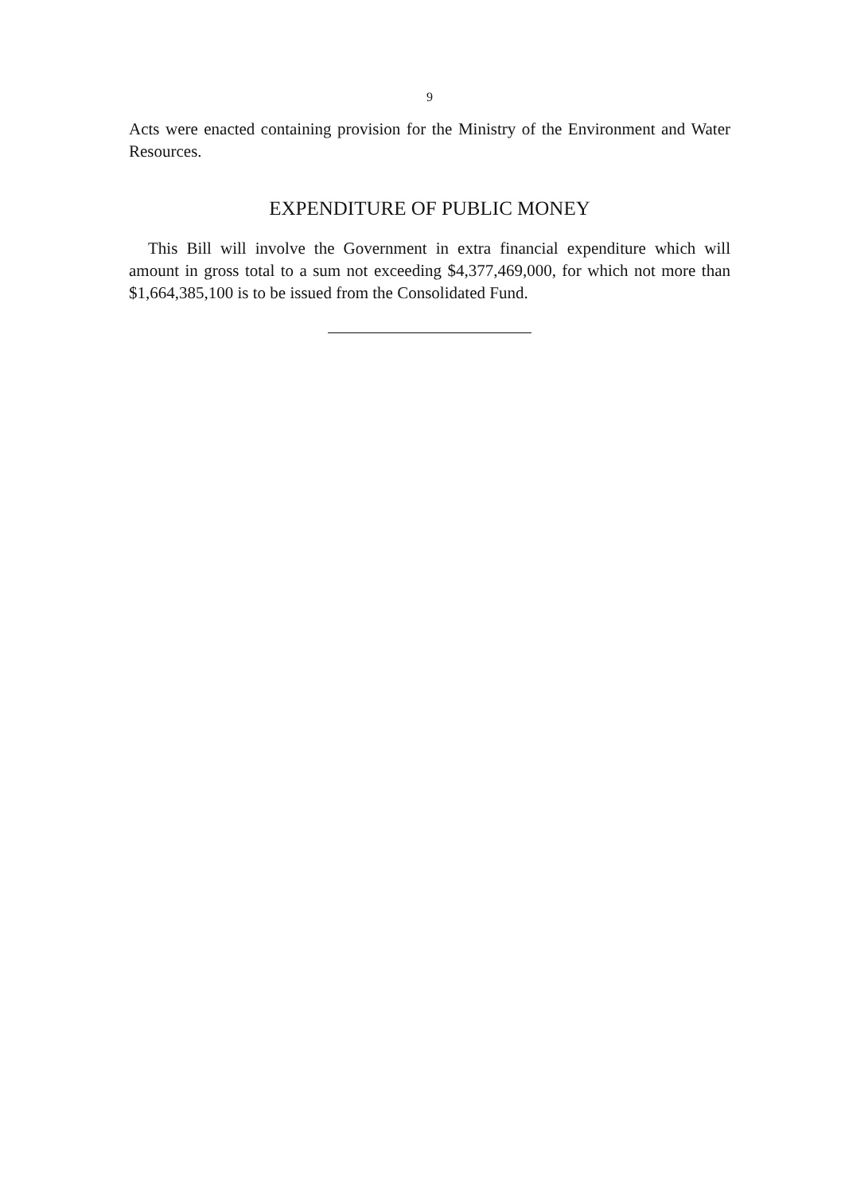9
Acts were enacted containing provision for the Ministry of the Environment and Water Resources.
EXPENDITURE OF PUBLIC MONEY
This Bill will involve the Government in extra financial expenditure which will amount in gross total to a sum not exceeding $4,377,469,000, for which not more than $1,664,385,100 is to be issued from the Consolidated Fund.